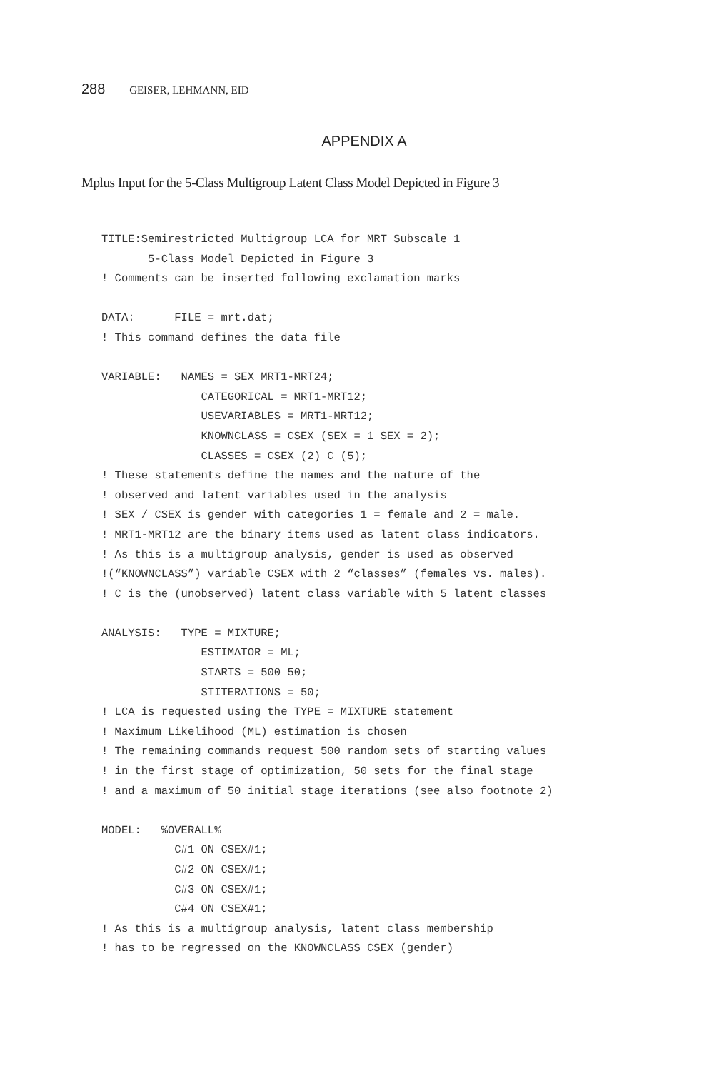288 GEISER, LEHMANN, EID
APPENDIX A
Mplus Input for the 5-Class Multigroup Latent Class Model Depicted in Figure 3
TITLE:Semirestricted Multigroup LCA for MRT Subscale 1
       5-Class Model Depicted in Figure 3
! Comments can be inserted following exclamation marks

DATA:      FILE = mrt.dat;
! This command defines the data file

VARIABLE:   NAMES = SEX MRT1-MRT24;
               CATEGORICAL = MRT1-MRT12;
               USEVARIABLES = MRT1-MRT12;
               KNOWNCLASS = CSEX (SEX = 1 SEX = 2);
               CLASSES = CSEX (2) C (5);
! These statements define the names and the nature of the
! observed and latent variables used in the analysis
! SEX / CSEX is gender with categories 1 = female and 2 = male.
! MRT1-MRT12 are the binary items used as latent class indicators.
! As this is a multigroup analysis, gender is used as observed
!(“KNOWNCLASS”) variable CSEX with 2 “classes” (females vs. males).
! C is the (unobserved) latent class variable with 5 latent classes

ANALYSIS:   TYPE = MIXTURE;
               ESTIMATOR = ML;
               STARTS = 500 50;
               STITERATIONS = 50;
! LCA is requested using the TYPE = MIXTURE statement
! Maximum Likelihood (ML) estimation is chosen
! The remaining commands request 500 random sets of starting values
! in the first stage of optimization, 50 sets for the final stage
! and a maximum of 50 initial stage iterations (see also footnote 2)

MODEL:   %OVERALL%
           C#1 ON CSEX#1;
           C#2 ON CSEX#1;
           C#3 ON CSEX#1;
           C#4 ON CSEX#1;
! As this is a multigroup analysis, latent class membership
! has to be regressed on the KNOWNCLASS CSEX (gender)